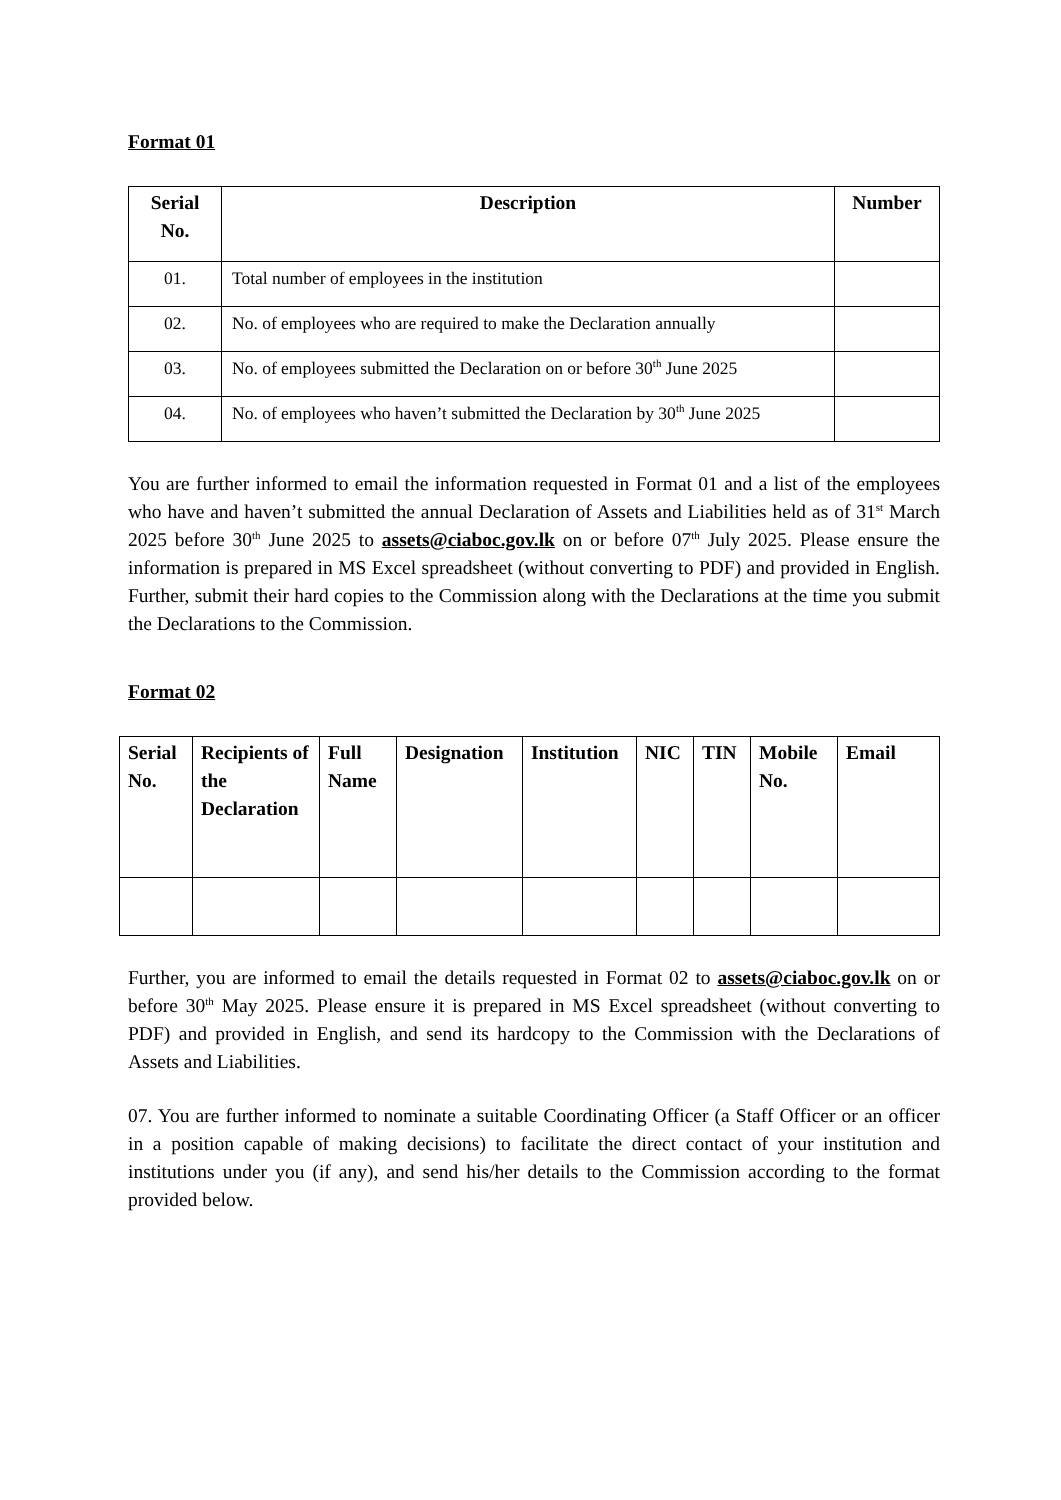Format 01
| Serial No. | Description | Number |
| --- | --- | --- |
| 01. | Total number of employees in the institution | |
| 02. | No. of employees who are required to make the Declaration annually | |
| 03. | No. of employees submitted the Declaration on or before 30<sup>th</sup> June 2025 | |
| 04. | No. of employees who haven’t submitted the Declaration by 30<sup>th</sup> June 2025 | |
You are further informed to email the information requested in Format 01 and a list of the employees who have and haven’t submitted the annual Declaration of Assets and Liabilities held as of 31<sup>st</sup> March 2025 before 30<sup>th</sup> June 2025 to assets@ciaboc.gov.lk on or before 07<sup>th</sup> July 2025. Please ensure the information is prepared in MS Excel spreadsheet (without converting to PDF) and provided in English. Further, submit their hard copies to the Commission along with the Declarations at the time you submit the Declarations to the Commission.
Format 02
| Serial No. | Recipients of the Declaration | Full Name | Designation | Institution | NIC | TIN | Mobile No. | Email |
| --- | --- | --- | --- | --- | --- | --- | --- | --- |
Further, you are informed to email the details requested in Format 02 to assets@ciaboc.gov.lk on or before 30<sup>th</sup> May 2025. Please ensure it is prepared in MS Excel spreadsheet (without converting to PDF) and provided in English, and send its hardcopy to the Commission with the Declarations of Assets and Liabilities.
07. You are further informed to nominate a suitable Coordinating Officer (a Staff Officer or an officer in a position capable of making decisions) to facilitate the direct contact of your institution and institutions under you (if any), and send his/her details to the Commission according to the format provided below.